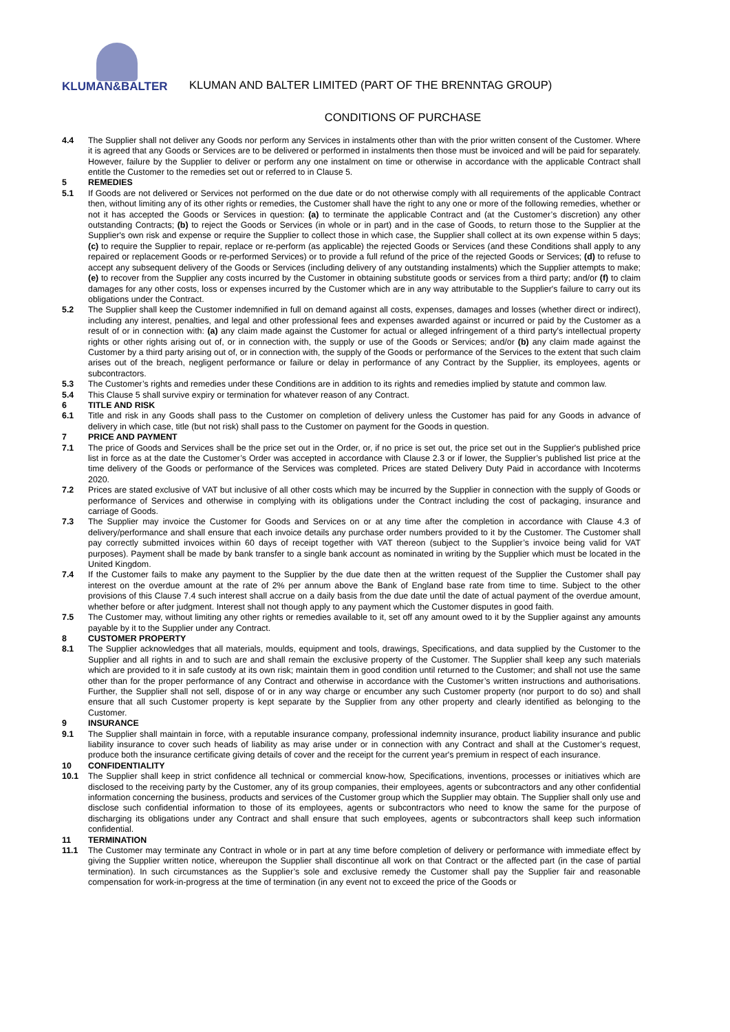KLUMAN&BALTER
KLUMAN AND BALTER LIMITED (PART OF THE BRENNTAG GROUP)
CONDITIONS OF PURCHASE
4.4 The Supplier shall not deliver any Goods nor perform any Services in instalments other than with the prior written consent of the Customer. Where it is agreed that any Goods or Services are to be delivered or performed in instalments then those must be invoiced and will be paid for separately. However, failure by the Supplier to deliver or perform any one instalment on time or otherwise in accordance with the applicable Contract shall entitle the Customer to the remedies set out or referred to in Clause 5.
5 REMEDIES
5.1 If Goods are not delivered or Services not performed on the due date or do not otherwise comply with all requirements of the applicable Contract then, without limiting any of its other rights or remedies, the Customer shall have the right to any one or more of the following remedies, whether or not it has accepted the Goods or Services in question: (a) to terminate the applicable Contract and (at the Customer’s discretion) any other outstanding Contracts; (b) to reject the Goods or Services (in whole or in part) and in the case of Goods, to return those to the Supplier at the Supplier's own risk and expense or require the Supplier to collect those in which case, the Supplier shall collect at its own expense within 5 days; (c) to require the Supplier to repair, replace or re-perform (as applicable) the rejected Goods or Services (and these Conditions shall apply to any repaired or replacement Goods or re-performed Services) or to provide a full refund of the price of the rejected Goods or Services; (d) to refuse to accept any subsequent delivery of the Goods or Services (including delivery of any outstanding instalments) which the Supplier attempts to make; (e) to recover from the Supplier any costs incurred by the Customer in obtaining substitute goods or services from a third party; and/or (f) to claim damages for any other costs, loss or expenses incurred by the Customer which are in any way attributable to the Supplier's failure to carry out its obligations under the Contract.
5.2 The Supplier shall keep the Customer indemnified in full on demand against all costs, expenses, damages and losses (whether direct or indirect), including any interest, penalties, and legal and other professional fees and expenses awarded against or incurred or paid by the Customer as a result of or in connection with: (a) any claim made against the Customer for actual or alleged infringement of a third party's intellectual property rights or other rights arising out of, or in connection with, the supply or use of the Goods or Services; and/or (b) any claim made against the Customer by a third party arising out of, or in connection with, the supply of the Goods or performance of the Services to the extent that such claim arises out of the breach, negligent performance or failure or delay in performance of any Contract by the Supplier, its employees, agents or subcontractors.
5.3 The Customer’s rights and remedies under these Conditions are in addition to its rights and remedies implied by statute and common law.
5.4 This Clause 5 shall survive expiry or termination for whatever reason of any Contract.
6 TITLE AND RISK
6.1 Title and risk in any Goods shall pass to the Customer on completion of delivery unless the Customer has paid for any Goods in advance of delivery in which case, title (but not risk) shall pass to the Customer on payment for the Goods in question.
7 PRICE AND PAYMENT
7.1 The price of Goods and Services shall be the price set out in the Order, or, if no price is set out, the price set out in the Supplier's published price list in force as at the date the Customer’s Order was accepted in accordance with Clause 2.3 or if lower, the Supplier’s published list price at the time delivery of the Goods or performance of the Services was completed. Prices are stated Delivery Duty Paid in accordance with Incoterms 2020.
7.2 Prices are stated exclusive of VAT but inclusive of all other costs which may be incurred by the Supplier in connection with the supply of Goods or performance of Services and otherwise in complying with its obligations under the Contract including the cost of packaging, insurance and carriage of Goods.
7.3 The Supplier may invoice the Customer for Goods and Services on or at any time after the completion in accordance with Clause 4.3 of delivery/performance and shall ensure that each invoice details any purchase order numbers provided to it by the Customer. The Customer shall pay correctly submitted invoices within 60 days of receipt together with VAT thereon (subject to the Supplier’s invoice being valid for VAT purposes). Payment shall be made by bank transfer to a single bank account as nominated in writing by the Supplier which must be located in the United Kingdom.
7.4 If the Customer fails to make any payment to the Supplier by the due date then at the written request of the Supplier the Customer shall pay interest on the overdue amount at the rate of 2% per annum above the Bank of England base rate from time to time. Subject to the other provisions of this Clause 7.4 such interest shall accrue on a daily basis from the due date until the date of actual payment of the overdue amount, whether before or after judgment. Interest shall not though apply to any payment which the Customer disputes in good faith.
7.5 The Customer may, without limiting any other rights or remedies available to it, set off any amount owed to it by the Supplier against any amounts payable by it to the Supplier under any Contract.
8 CUSTOMER PROPERTY
8.1 The Supplier acknowledges that all materials, moulds, equipment and tools, drawings, Specifications, and data supplied by the Customer to the Supplier and all rights in and to such are and shall remain the exclusive property of the Customer. The Supplier shall keep any such materials which are provided to it in safe custody at its own risk; maintain them in good condition until returned to the Customer; and shall not use the same other than for the proper performance of any Contract and otherwise in accordance with the Customer’s written instructions and authorisations. Further, the Supplier shall not sell, dispose of or in any way charge or encumber any such Customer property (nor purport to do so) and shall ensure that all such Customer property is kept separate by the Supplier from any other property and clearly identified as belonging to the Customer.
9 INSURANCE
9.1 The Supplier shall maintain in force, with a reputable insurance company, professional indemnity insurance, product liability insurance and public liability insurance to cover such heads of liability as may arise under or in connection with any Contract and shall at the Customer’s request, produce both the insurance certificate giving details of cover and the receipt for the current year's premium in respect of each insurance.
10 CONFIDENTIALITY
10.1 The Supplier shall keep in strict confidence all technical or commercial know-how, Specifications, inventions, processes or initiatives which are disclosed to the receiving party by the Customer, any of its group companies, their employees, agents or subcontractors and any other confidential information concerning the business, products and services of the Customer group which the Supplier may obtain. The Supplier shall only use and disclose such confidential information to those of its employees, agents or subcontractors who need to know the same for the purpose of discharging its obligations under any Contract and shall ensure that such employees, agents or subcontractors shall keep such information confidential.
11 TERMINATION
11.1 The Customer may terminate any Contract in whole or in part at any time before completion of delivery or performance with immediate effect by giving the Supplier written notice, whereupon the Supplier shall discontinue all work on that Contract or the affected part (in the case of partial termination). In such circumstances as the Supplier’s sole and exclusive remedy the Customer shall pay the Supplier fair and reasonable compensation for work-in-progress at the time of termination (in any event not to exceed the price of the Goods or